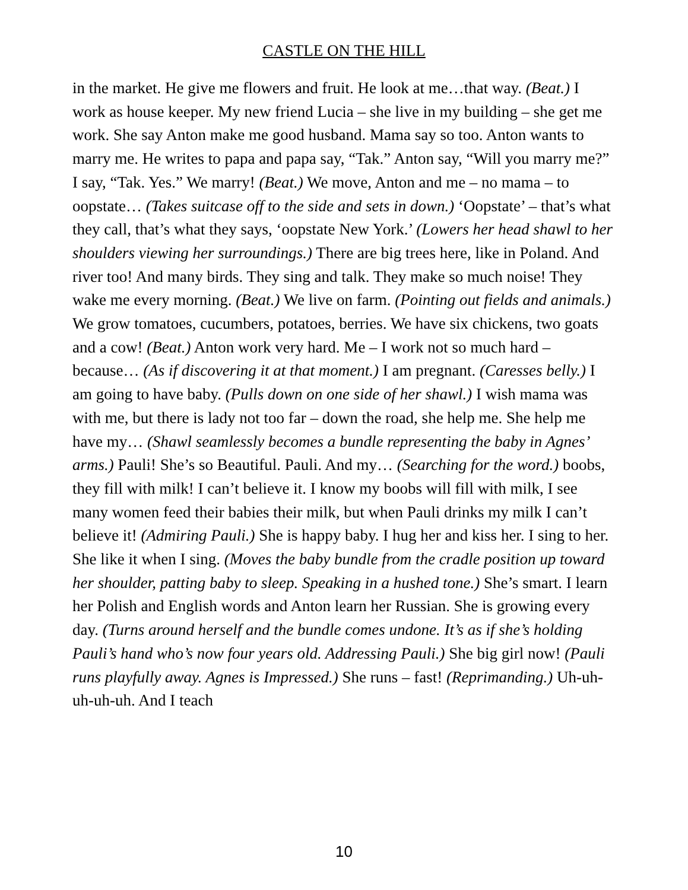CASTLE ON THE HILL
in the market. He give me flowers and fruit. He look at me…that way. (Beat.) I work as house keeper. My new friend Lucia – she live in my building – she get me work. She say Anton make me good husband. Mama say so too. Anton wants to marry me. He writes to papa and papa say, “Tak.” Anton say, “Will you marry me?” I say, “Tak. Yes.” We marry! (Beat.) We move, Anton and me – no mama – to oopstate… (Takes suitcase off to the side and sets in down.) ‘Oopstate’ – that’s what they call, that’s what they says, ‘oopstate New York.’ (Lowers her head shawl to her shoulders viewing her surroundings.) There are big trees here, like in Poland. And river too! And many birds. They sing and talk. They make so much noise! They wake me every morning. (Beat.) We live on farm. (Pointing out fields and animals.) We grow tomatoes, cucumbers, potatoes, berries. We have six chickens, two goats and a cow! (Beat.) Anton work very hard. Me – I work not so much hard – because… (As if discovering it at that moment.) I am pregnant. (Caresses belly.) I am going to have baby. (Pulls down on one side of her shawl.) I wish mama was with me, but there is lady not too far – down the road, she help me. She help me have my… (Shawl seamlessly becomes a bundle representing the baby in Agnes’ arms.) Pauli! She’s so Beautiful. Pauli. And my… (Searching for the word.) boobs, they fill with milk! I can’t believe it. I know my boobs will fill with milk, I see many women feed their babies their milk, but when Pauli drinks my milk I can’t believe it! (Admiring Pauli.) She is happy baby. I hug her and kiss her. I sing to her. She like it when I sing. (Moves the baby bundle from the cradle position up toward her shoulder, patting baby to sleep. Speaking in a hushed tone.) She’s smart. I learn her Polish and English words and Anton learn her Russian. She is growing every day. (Turns around herself and the bundle comes undone. It’s as if she’s holding Pauli’s hand who’s now four years old. Addressing Pauli.) She big girl now! (Pauli runs playfully away. Agnes is Impressed.) She runs – fast! (Reprimanding.) Uh-uh-uh-uh-uh. And I teach
10